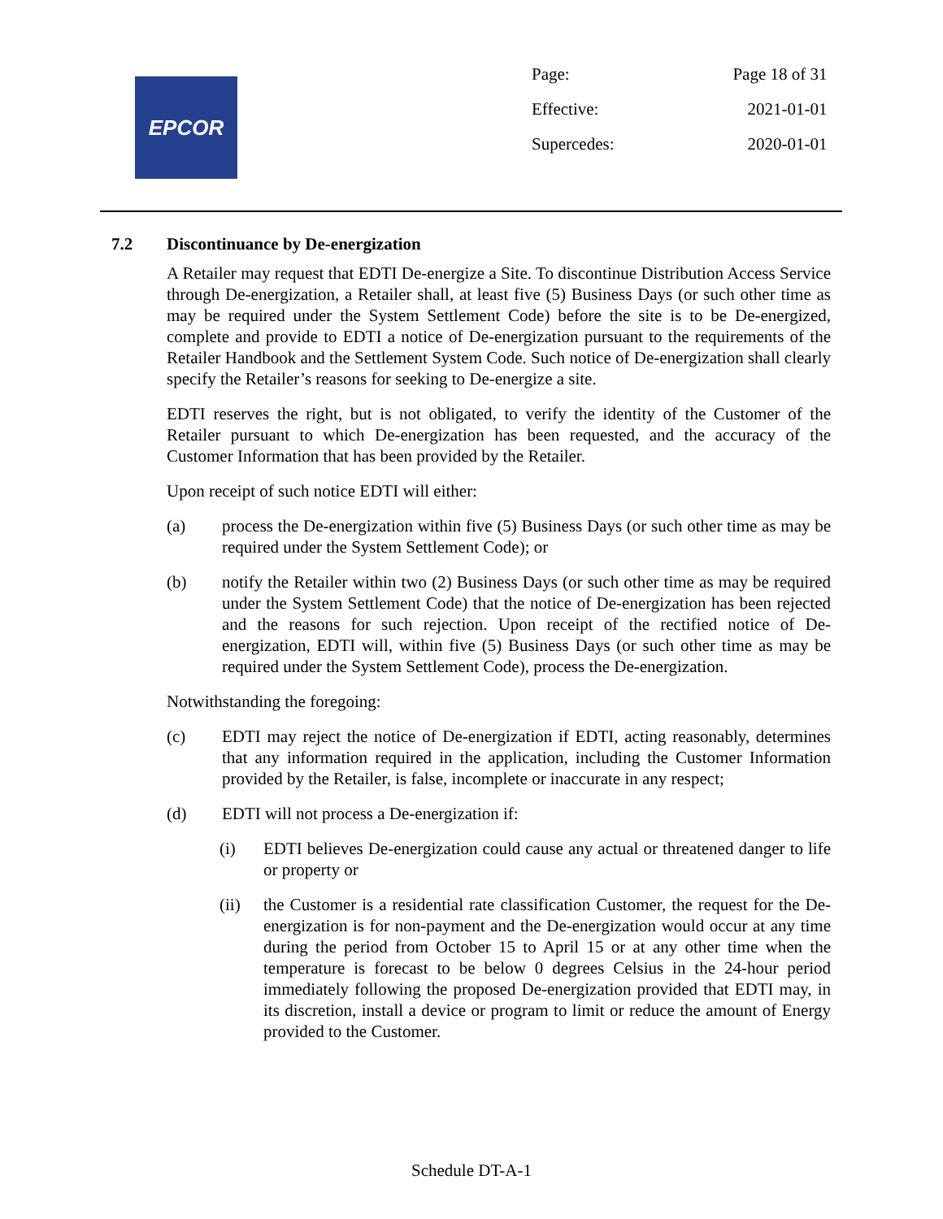EPCOR
| Page: | Page 18 of 31 |
| Effective: | 2021-01-01 |
| Supercedes: | 2020-01-01 |
7.2 Discontinuance by De-energization
A Retailer may request that EDTI De-energize a Site. To discontinue Distribution Access Service through De-energization, a Retailer shall, at least five (5) Business Days (or such other time as may be required under the System Settlement Code) before the site is to be De-energized, complete and provide to EDTI a notice of De-energization pursuant to the requirements of the Retailer Handbook and the Settlement System Code. Such notice of De-energization shall clearly specify the Retailer’s reasons for seeking to De-energize a site.
EDTI reserves the right, but is not obligated, to verify the identity of the Customer of the Retailer pursuant to which De-energization has been requested, and the accuracy of the Customer Information that has been provided by the Retailer.
Upon receipt of such notice EDTI will either:
(a) process the De-energization within five (5) Business Days (or such other time as may be required under the System Settlement Code); or
(b) notify the Retailer within two (2) Business Days (or such other time as may be required under the System Settlement Code) that the notice of De-energization has been rejected and the reasons for such rejection. Upon receipt of the rectified notice of De-energization, EDTI will, within five (5) Business Days (or such other time as may be required under the System Settlement Code), process the De-energization.
Notwithstanding the foregoing:
(c) EDTI may reject the notice of De-energization if EDTI, acting reasonably, determines that any information required in the application, including the Customer Information provided by the Retailer, is false, incomplete or inaccurate in any respect;
(d) EDTI will not process a De-energization if:
(i) EDTI believes De-energization could cause any actual or threatened danger to life or property or
(ii) the Customer is a residential rate classification Customer, the request for the De-energization is for non-payment and the De-energization would occur at any time during the period from October 15 to April 15 or at any other time when the temperature is forecast to be below 0 degrees Celsius in the 24-hour period immediately following the proposed De-energization provided that EDTI may, in its discretion, install a device or program to limit or reduce the amount of Energy provided to the Customer.
Schedule DT-A-1